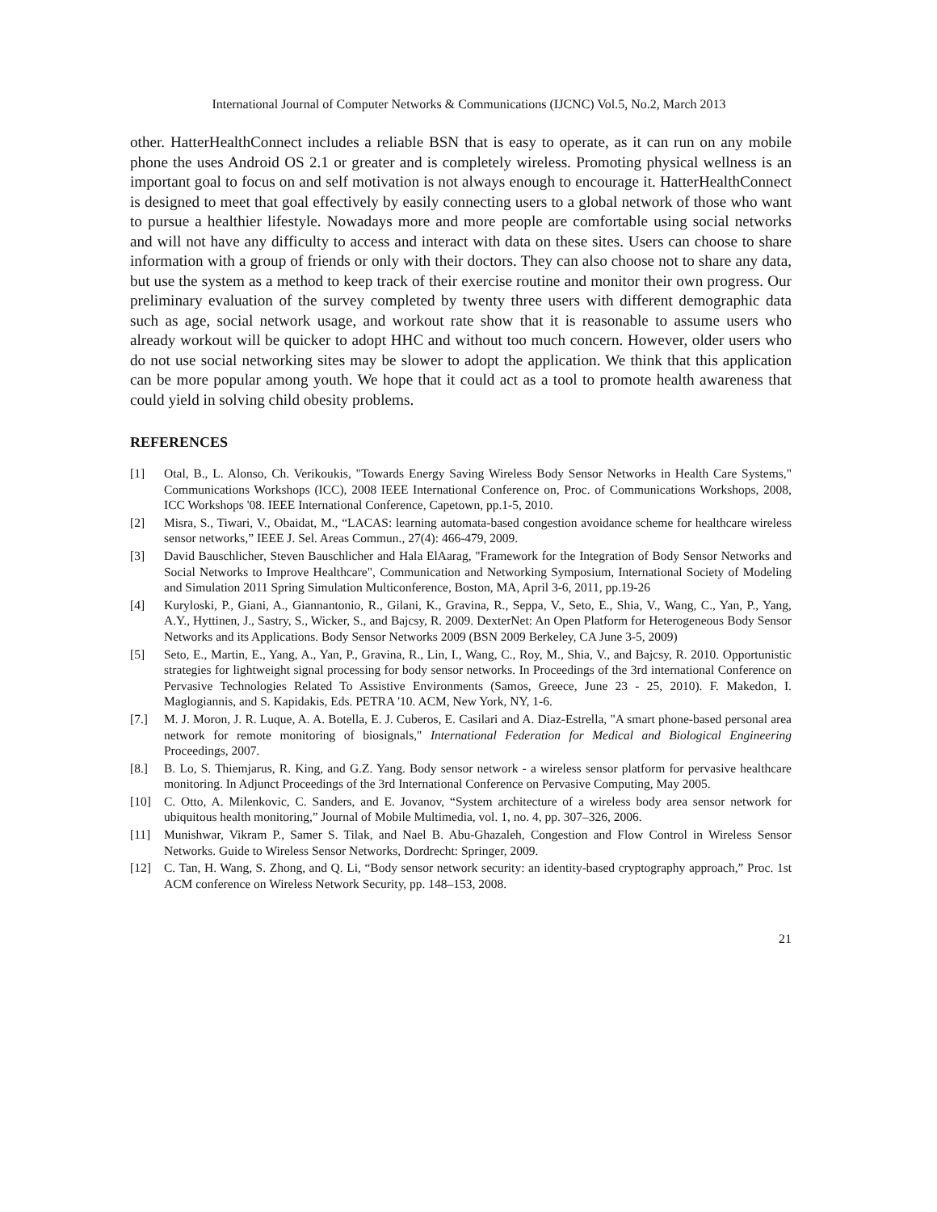International Journal of Computer Networks & Communications (IJCNC) Vol.5, No.2, March 2013
other. HatterHealthConnect includes a reliable BSN that is easy to operate, as it can run on any mobile phone the uses Android OS 2.1 or greater and is completely wireless. Promoting physical wellness is an important goal to focus on and self motivation is not always enough to encourage it. HatterHealthConnect is designed to meet that goal effectively by easily connecting users to a global network of those who want to pursue a healthier lifestyle. Nowadays more and more people are comfortable using social networks and will not have any difficulty to access and interact with data on these sites. Users can choose to share information with a group of friends or only with their doctors. They can also choose not to share any data, but use the system as a method to keep track of their exercise routine and monitor their own progress. Our preliminary evaluation of the survey completed by twenty three users with different demographic data such as age, social network usage, and workout rate show that it is reasonable to assume users who already workout will be quicker to adopt HHC and without too much concern. However, older users who do not use social networking sites may be slower to adopt the application. We think that this application can be more popular among youth. We hope that it could act as a tool to promote health awareness that could yield in solving child obesity problems.
REFERENCES
[1] Otal, B., L. Alonso, Ch. Verikoukis, "Towards Energy Saving Wireless Body Sensor Networks in Health Care Systems," Communications Workshops (ICC), 2008 IEEE International Conference on, Proc. of Communications Workshops, 2008, ICC Workshops '08. IEEE International Conference, Capetown, pp.1-5, 2010.
[2] Misra, S., Tiwari, V., Obaidat, M., “LACAS: learning automata-based congestion avoidance scheme for healthcare wireless sensor networks,” IEEE J. Sel. Areas Commun., 27(4): 466-479, 2009.
[3] David Bauschlicher, Steven Bauschlicher and Hala ElAarag, "Framework for the Integration of Body Sensor Networks and Social Networks to Improve Healthcare", Communication and Networking Symposium, International Society of Modeling and Simulation 2011 Spring Simulation Multiconference, Boston, MA, April 3-6, 2011, pp.19-26
[4] Kuryloski, P., Giani, A., Giannantonio, R., Gilani, K., Gravina, R., Seppa, V., Seto, E., Shia, V., Wang, C., Yan, P., Yang, A.Y., Hyttinen, J., Sastry, S., Wicker, S., and Bajcsy, R. 2009. DexterNet: An Open Platform for Heterogeneous Body Sensor Networks and its Applications. Body Sensor Networks 2009 (BSN 2009 Berkeley, CA June 3-5, 2009)
[5] Seto, E., Martin, E., Yang, A., Yan, P., Gravina, R., Lin, I., Wang, C., Roy, M., Shia, V., and Bajcsy, R. 2010. Opportunistic strategies for lightweight signal processing for body sensor networks. In Proceedings of the 3rd international Conference on Pervasive Technologies Related To Assistive Environments (Samos, Greece, June 23 - 25, 2010). F. Makedon, I. Maglogiannis, and S. Kapidakis, Eds. PETRA '10. ACM, New York, NY, 1-6.
[7.] M. J. Moron, J. R. Luque, A. A. Botella, E. J. Cuberos, E. Casilari and A. Diaz-Estrella, "A smart phone-based personal area network for remote monitoring of biosignals," International Federation for Medical and Biological Engineering Proceedings, 2007.
[8.] B. Lo, S. Thiemjarus, R. King, and G.Z. Yang. Body sensor network - a wireless sensor platform for pervasive healthcare monitoring. In Adjunct Proceedings of the 3rd International Conference on Pervasive Computing, May 2005.
[10] C. Otto, A. Milenkovic, C. Sanders, and E. Jovanov, “System architecture of a wireless body area sensor network for ubiquitous health monitoring,” Journal of Mobile Multimedia, vol. 1, no. 4, pp. 307–326, 2006.
[11] Munishwar, Vikram P., Samer S. Tilak, and Nael B. Abu-Ghazaleh, Congestion and Flow Control in Wireless Sensor Networks. Guide to Wireless Sensor Networks, Dordrecht: Springer, 2009.
[12] C. Tan, H. Wang, S. Zhong, and Q. Li, “Body sensor network security: an identity-based cryptography approach,” Proc. 1st ACM conference on Wireless Network Security, pp. 148–153, 2008.
21